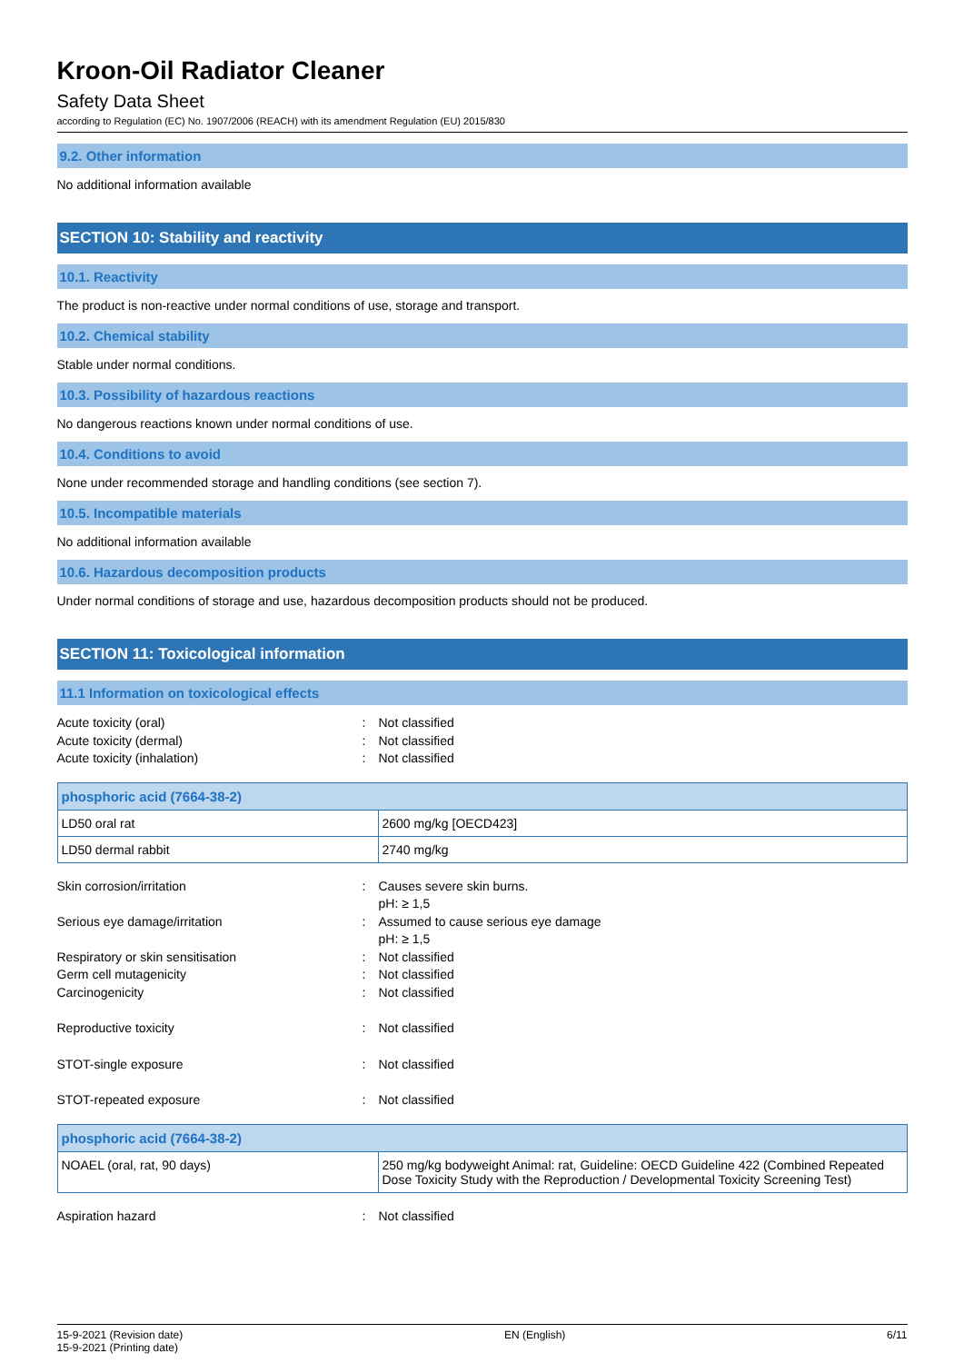Kroon-Oil Radiator Cleaner
Safety Data Sheet
according to Regulation (EC) No. 1907/2006 (REACH) with its amendment Regulation (EU) 2015/830
9.2. Other information
No additional information available
SECTION 10: Stability and reactivity
10.1. Reactivity
The product is non-reactive under normal conditions of use, storage and transport.
10.2. Chemical stability
Stable under normal conditions.
10.3. Possibility of hazardous reactions
No dangerous reactions known under normal conditions of use.
10.4. Conditions to avoid
None under recommended storage and handling conditions (see section 7).
10.5. Incompatible materials
No additional information available
10.6. Hazardous decomposition products
Under normal conditions of storage and use, hazardous decomposition products should not be produced.
SECTION 11: Toxicological information
11.1 Information on toxicological effects
Acute toxicity (oral): Not classified Acute toxicity (dermal): Not classified Acute toxicity (inhalation): Not classified
| phosphoric acid (7664-38-2) | |
| --- | --- |
| LD50 oral rat | 2600 mg/kg [OECD423] |
| LD50 dermal rabbit | 2740 mg/kg |
Skin corrosion/irritation: Causes severe skin burns.
pH: ≥ 1,5 Serious eye damage/irritation: Assumed to cause serious eye damage
pH: ≥ 1,5 Respiratory or skin sensitisation: Not classified Germ cell mutagenicity: Not classified Carcinogenicity: Not classified Reproductive toxicity: Not classified STOT-single exposure: Not classified STOT-repeated exposure: Not classified
| phosphoric acid (7664-38-2) | |
| --- | --- |
| NOAEL (oral, rat, 90 days) | 250 mg/kg bodyweight Animal: rat, Guideline: OECD Guideline 422 (Combined Repeated Dose Toxicity Study with the Reproduction / Developmental Toxicity Screening Test) |
Aspiration hazard: Not classified
15-9-2021 (Revision date)
15-9-2021 (Printing date) EN (English) 6/11